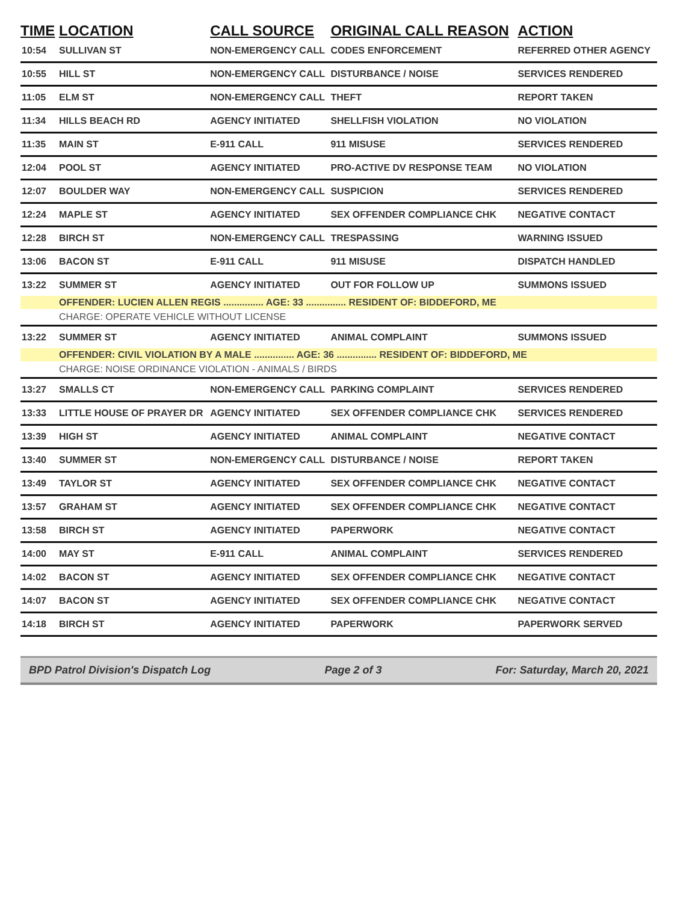| TIME | LOCATION | CALL SOURCE | ORIGINAL CALL REASON | ACTION |
| --- | --- | --- | --- | --- |
| 10:54 | SULLIVAN ST | NON-EMERGENCY CALL | CODES ENFORCEMENT | REFERRED OTHER AGENCY |
| 10:55 | HILL ST | NON-EMERGENCY CALL | DISTURBANCE / NOISE | SERVICES RENDERED |
| 11:05 | ELM ST | NON-EMERGENCY CALL | THEFT | REPORT TAKEN |
| 11:34 | HILLS BEACH RD | AGENCY INITIATED | SHELLFISH VIOLATION | NO VIOLATION |
| 11:35 | MAIN ST | E-911 CALL | 911 MISUSE | SERVICES RENDERED |
| 12:04 | POOL ST | AGENCY INITIATED | PRO-ACTIVE DV RESPONSE TEAM | NO VIOLATION |
| 12:07 | BOULDER WAY | NON-EMERGENCY CALL | SUSPICION | SERVICES RENDERED |
| 12:24 | MAPLE ST | AGENCY INITIATED | SEX OFFENDER COMPLIANCE CHK | NEGATIVE CONTACT |
| 12:28 | BIRCH ST | NON-EMERGENCY CALL | TRESPASSING | WARNING ISSUED |
| 13:06 | BACON ST | E-911 CALL | 911 MISUSE | DISPATCH HANDLED |
| 13:22 | SUMMER ST | AGENCY INITIATED | OUT FOR FOLLOW UP | SUMMONS ISSUED |
| | OFFENDER: LUCIEN ALLEN REGIS ............... AGE: 33 ............... RESIDENT OF: BIDDEFORD, ME | | | |
| | CHARGE: OPERATE VEHICLE WITHOUT LICENSE | | | |
| 13:22 | SUMMER ST | AGENCY INITIATED | ANIMAL COMPLAINT | SUMMONS ISSUED |
| | OFFENDER: CIVIL VIOLATION BY A MALE ............... AGE: 36 ............... RESIDENT OF: BIDDEFORD, ME | | | |
| | CHARGE: NOISE ORDINANCE VIOLATION - ANIMALS / BIRDS | | | |
| 13:27 | SMALLS CT | NON-EMERGENCY CALL | PARKING COMPLAINT | SERVICES RENDERED |
| 13:33 | LITTLE HOUSE OF PRAYER DR | AGENCY INITIATED | SEX OFFENDER COMPLIANCE CHK | SERVICES RENDERED |
| 13:39 | HIGH ST | AGENCY INITIATED | ANIMAL COMPLAINT | NEGATIVE CONTACT |
| 13:40 | SUMMER ST | NON-EMERGENCY CALL | DISTURBANCE / NOISE | REPORT TAKEN |
| 13:49 | TAYLOR ST | AGENCY INITIATED | SEX OFFENDER COMPLIANCE CHK | NEGATIVE CONTACT |
| 13:57 | GRAHAM ST | AGENCY INITIATED | SEX OFFENDER COMPLIANCE CHK | NEGATIVE CONTACT |
| 13:58 | BIRCH ST | AGENCY INITIATED | PAPERWORK | NEGATIVE CONTACT |
| 14:00 | MAY ST | E-911 CALL | ANIMAL COMPLAINT | SERVICES RENDERED |
| 14:02 | BACON ST | AGENCY INITIATED | SEX OFFENDER COMPLIANCE CHK | NEGATIVE CONTACT |
| 14:07 | BACON ST | AGENCY INITIATED | SEX OFFENDER COMPLIANCE CHK | NEGATIVE CONTACT |
| 14:18 | BIRCH ST | AGENCY INITIATED | PAPERWORK | PAPERWORK SERVED |
BPD Patrol Division's Dispatch Log Page 2 of 3 For: Saturday, March 20, 2021